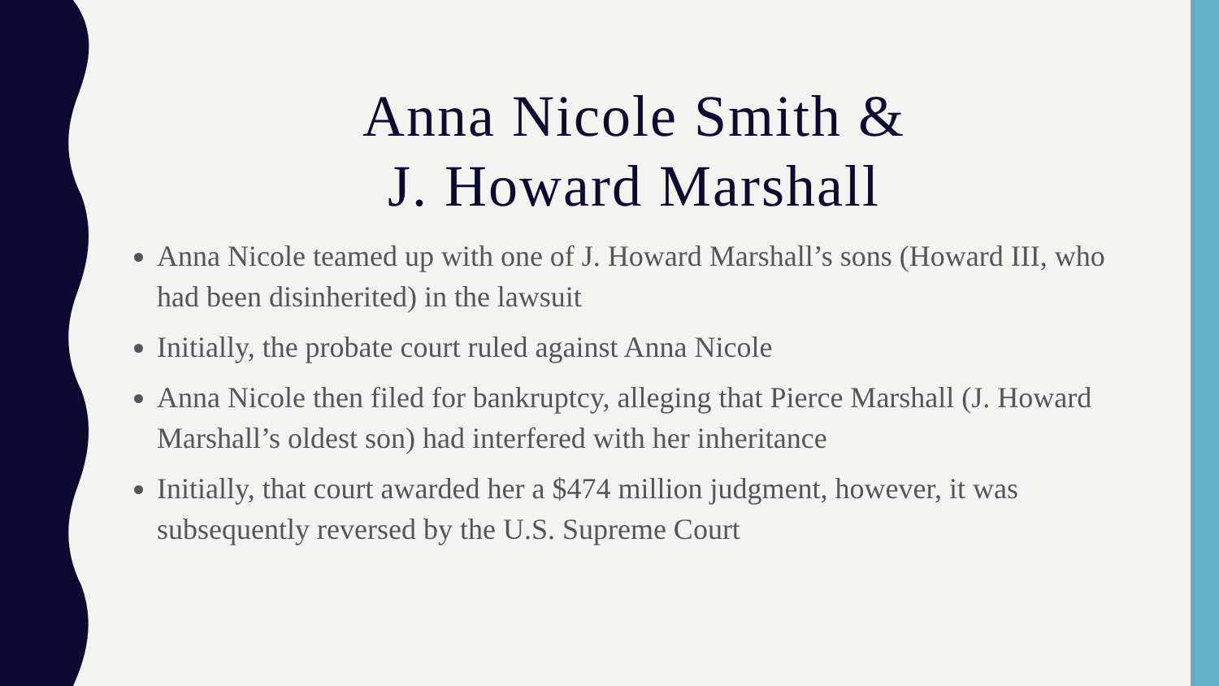Anna Nicole Smith &
J. Howard Marshall
Anna Nicole teamed up with one of J. Howard Marshall’s sons (Howard III, who had been disinherited) in the lawsuit
Initially, the probate court ruled against Anna Nicole
Anna Nicole then filed for bankruptcy, alleging that Pierce Marshall (J. Howard Marshall’s oldest son) had interfered with her inheritance
Initially, that court awarded her a $474 million judgment, however, it was subsequently reversed by the U.S. Supreme Court